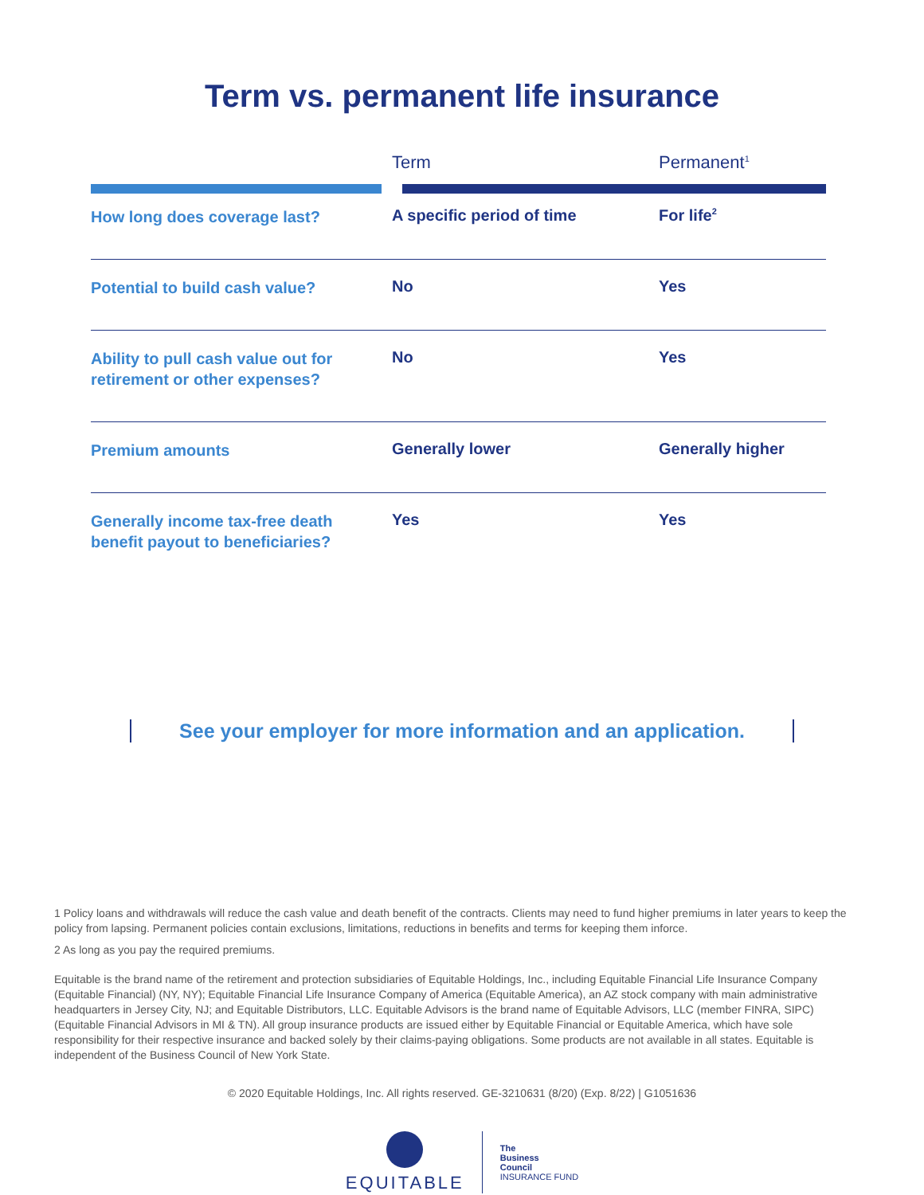Term vs. permanent life insurance
| | Term | Permanent<sup>1</sup> |
| --- | --- | --- |
| How long does coverage last? | A specific period of time | For life<sup>2</sup> |
| Potential to build cash value? | No | Yes |
| Ability to pull cash value out for retirement or other expenses? | No | Yes |
| Premium amounts | Generally lower | Generally higher |
| Generally income tax-free death benefit payout to beneficiaries? | Yes | Yes |
See your employer for more information and an application.
1 Policy loans and withdrawals will reduce the cash value and death benefit of the contracts. Clients may need to fund higher premiums in later years to keep the policy from lapsing. Permanent policies contain exclusions, limitations, reductions in benefits and terms for keeping them inforce.
2 As long as you pay the required premiums.
Equitable is the brand name of the retirement and protection subsidiaries of Equitable Holdings, Inc., including Equitable Financial Life Insurance Company (Equitable Financial) (NY, NY); Equitable Financial Life Insurance Company of America (Equitable America), an AZ stock company with main administrative headquarters in Jersey City, NJ; and Equitable Distributors, LLC. Equitable Advisors is the brand name of Equitable Advisors, LLC (member FINRA, SIPC) (Equitable Financial Advisors in MI & TN). All group insurance products are issued either by Equitable Financial or Equitable America, which have sole responsibility for their respective insurance and backed solely by their claims-paying obligations. Some products are not available in all states. Equitable is independent of the Business Council of New York State.
© 2020 Equitable Holdings, Inc. All rights reserved. GE-3210631 (8/20) (Exp. 8/22) | G1051636
EQUITABLE
The
Business
Council
INSURANCE FUND